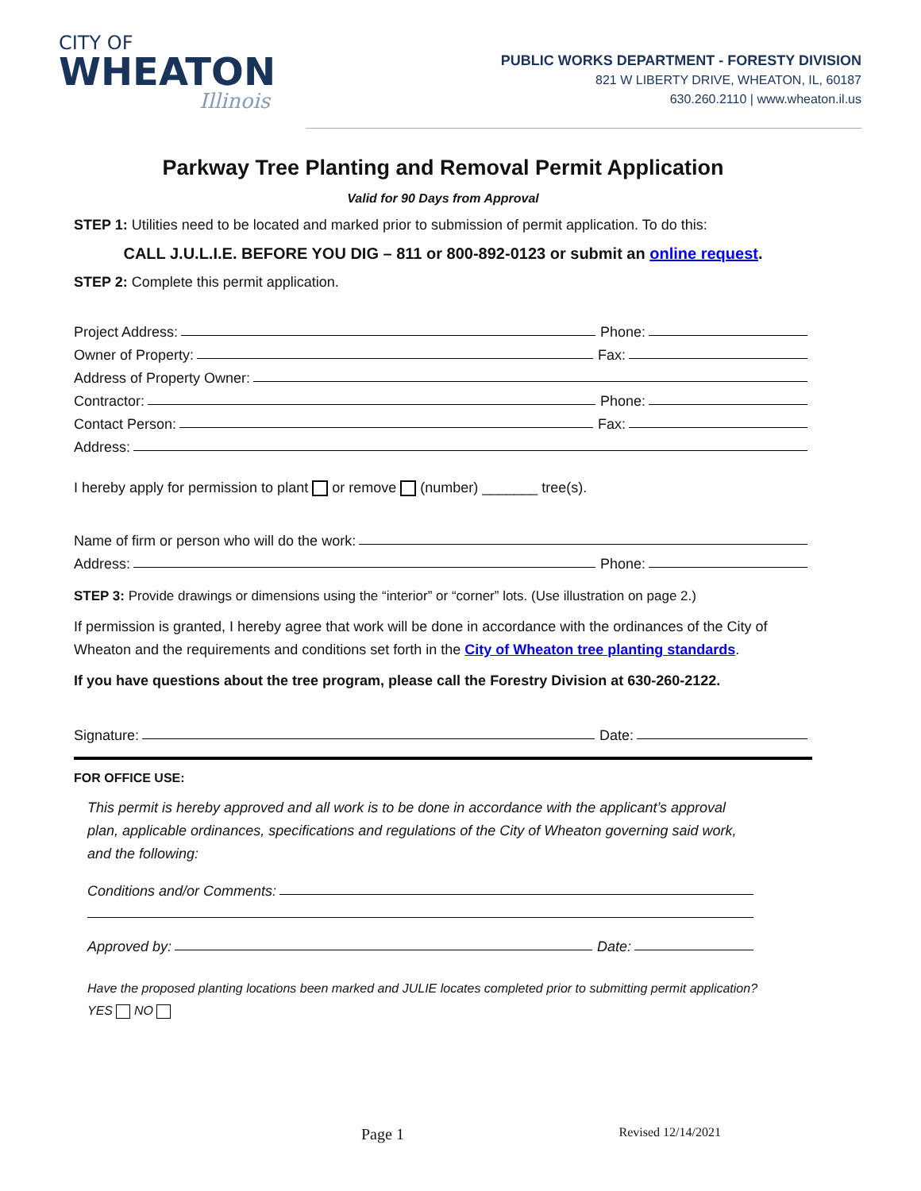CITY OF
WHEATON
Illinois
PUBLIC WORKS DEPARTMENT - FORESTY DIVISION
821 W LIBERTY DRIVE, WHEATON, IL, 60187
630.260.2110 | www.wheaton.il.us
Parkway Tree Planting and Removal Permit Application
Valid for 90 Days from Approval
STEP 1: Utilities need to be located and marked prior to submission of permit application. To do this:
CALL J.U.L.I.E. BEFORE YOU DIG – 811 or 800-892-0123 or submit an online request.
STEP 2: Complete this permit application.
Project Address: Phone:
Owner of Property: Fax:
Address of Property Owner:
Contractor: Phone:
Contact Person: Fax:
Address:
I hereby apply for permission to plant or remove (number) _______ tree(s).
Name of firm or person who will do the work:
Address: Phone:
STEP 3: Provide drawings or dimensions using the “interior” or “corner” lots. (Use illustration on page 2.)
If permission is granted, I hereby agree that work will be done in accordance with the ordinances of the City of Wheaton and the requirements and conditions set forth in the City of Wheaton tree planting standards.
If you have questions about the tree program, please call the Forestry Division at 630-260-2122.
Signature: Date:
FOR OFFICE USE:
This permit is hereby approved and all work is to be done in accordance with the applicant’s approval plan, applicable ordinances, specifications and regulations of the City of Wheaton governing said work, and the following:
Conditions and/or Comments:
Approved by: Date:
Have the proposed planting locations been marked and JULIE locates completed prior to submitting permit application? YES NO
Page 1 Revised 12/14/2021